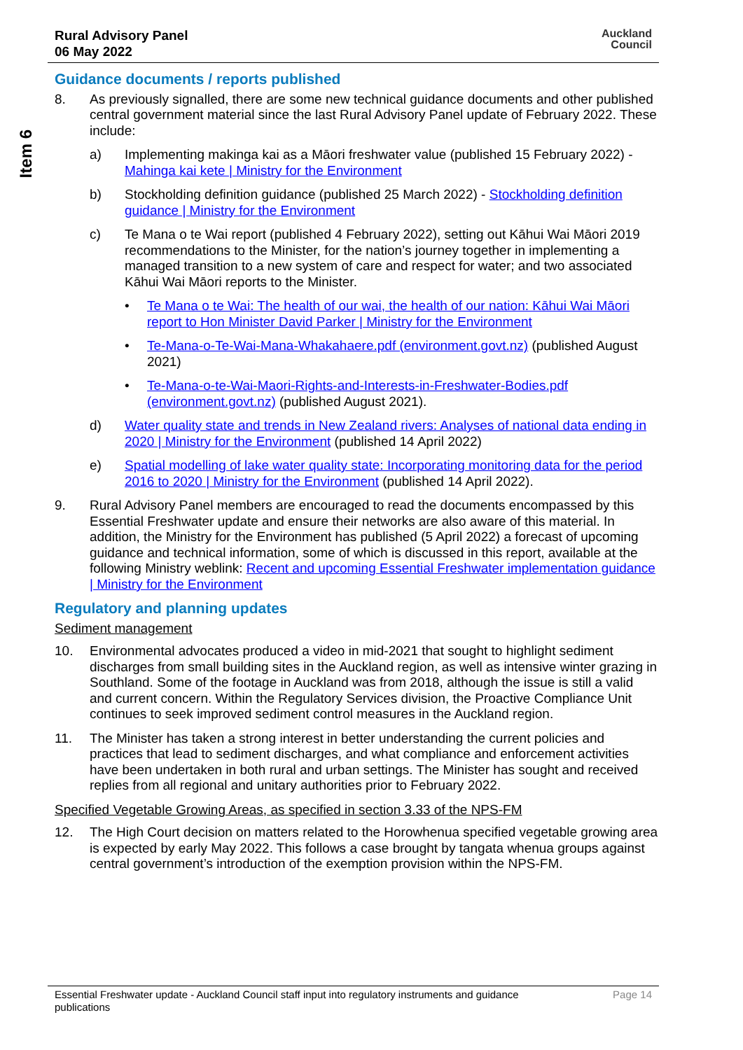Item 6
Rural Advisory Panel
06 May 2022
Auckland
Council
Guidance documents / reports published
8. As previously signalled, there are some new technical guidance documents and other published central government material since the last Rural Advisory Panel update of February 2022. These include:
a) Implementing makinga kai as a Māori freshwater value (published 15 February 2022) - Mahinga kai kete | Ministry for the Environment
b) Stockholding definition guidance (published 25 March 2022) - Stockholding definition guidance | Ministry for the Environment
c) Te Mana o te Wai report (published 4 February 2022), setting out Kāhui Wai Māori 2019 recommendations to the Minister, for the nation’s journey together in implementing a managed transition to a new system of care and respect for water; and two associated Kāhui Wai Māori reports to the Minister.
• Te Mana o te Wai: The health of our wai, the health of our nation: Kāhui Wai Māori report to Hon Minister David Parker | Ministry for the Environment
• Te-Mana-o-Te-Wai-Mana-Whakahaere.pdf (environment.govt.nz) (published August 2021)
• Te-Mana-o-te-Wai-Maori-Rights-and-Interests-in-Freshwater-Bodies.pdf (environment.govt.nz) (published August 2021).
d) Water quality state and trends in New Zealand rivers: Analyses of national data ending in 2020 | Ministry for the Environment (published 14 April 2022)
e) Spatial modelling of lake water quality state: Incorporating monitoring data for the period 2016 to 2020 | Ministry for the Environment (published 14 April 2022).
9. Rural Advisory Panel members are encouraged to read the documents encompassed by this Essential Freshwater update and ensure their networks are also aware of this material. In addition, the Ministry for the Environment has published (5 April 2022) a forecast of upcoming guidance and technical information, some of which is discussed in this report, available at the following Ministry weblink: Recent and upcoming Essential Freshwater implementation guidance | Ministry for the Environment
Regulatory and planning updates
Sediment management
10. Environmental advocates produced a video in mid-2021 that sought to highlight sediment discharges from small building sites in the Auckland region, as well as intensive winter grazing in Southland. Some of the footage in Auckland was from 2018, although the issue is still a valid and current concern. Within the Regulatory Services division, the Proactive Compliance Unit continues to seek improved sediment control measures in the Auckland region.
11. The Minister has taken a strong interest in better understanding the current policies and practices that lead to sediment discharges, and what compliance and enforcement activities have been undertaken in both rural and urban settings. The Minister has sought and received replies from all regional and unitary authorities prior to February 2022.
Specified Vegetable Growing Areas, as specified in section 3.33 of the NPS-FM
12. The High Court decision on matters related to the Horowhenua specified vegetable growing area is expected by early May 2022. This follows a case brought by tangata whenua groups against central government’s introduction of the exemption provision within the NPS-FM.
Essential Freshwater update - Auckland Council staff input into regulatory instruments and guidance publications Page 14